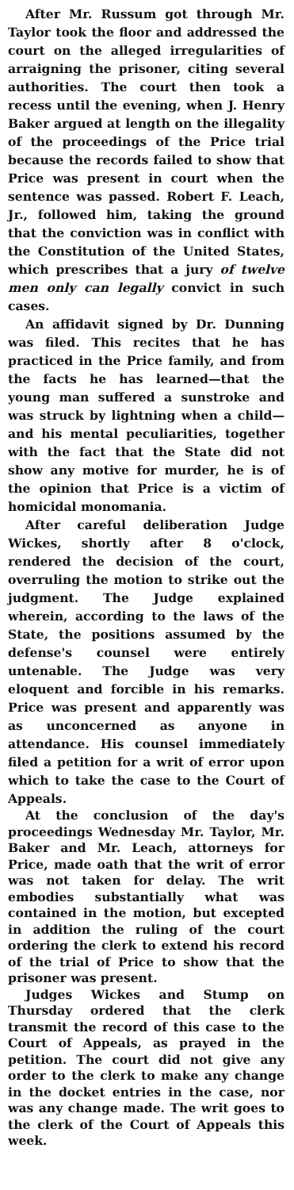After Mr. Russum got through Mr. Taylor took the floor and addressed the court on the alleged irregularities of arraigning the prisoner, citing several authorities. The court then took a recess until the evening, when J. Henry Baker argued at length on the illegality of the proceedings of the Price trial because the records failed to show that Price was present in court when the sentence was passed. Robert F. Leach, Jr., followed him, taking the ground that the conviction was in conflict with the Constitution of the United States, which prescribes that a jury of twelve men only can legally convict in such cases.
An affidavit signed by Dr. Dunning was filed. This recites that he has practiced in the Price family, and from the facts he has learned—that the young man suffered a sunstroke and was struck by lightning when a child—and his mental peculiarities, together with the fact that the State did not show any motive for murder, he is of the opinion that Price is a victim of homicidal monomania.
After careful deliberation Judge Wickes, shortly after 8 o'clock, rendered the decision of the court, overruling the motion to strike out the judgment. The Judge explained wherein, according to the laws of the State, the positions assumed by the defense's counsel were entirely untenable. The Judge was very eloquent and forcible in his remarks. Price was present and apparently was as unconcerned as anyone in attendance. His counsel immediately filed a petition for a writ of error upon which to take the case to the Court of Appeals.
At the conclusion of the day's proceedings Wednesday Mr. Taylor, Mr. Baker and Mr. Leach, attorneys for Price, made oath that the writ of error was not taken for delay. The writ embodies substantially what was contained in the motion, but excepted in addition the ruling of the court ordering the clerk to extend his record of the trial of Price to show that the prisoner was present.
Judges Wickes and Stump on Thursday ordered that the clerk transmit the record of this case to the Court of Appeals, as prayed in the petition. The court did not give any order to the clerk to make any change in the docket entries in the case, nor was any change made. The writ goes to the clerk of the Court of Appeals this week.